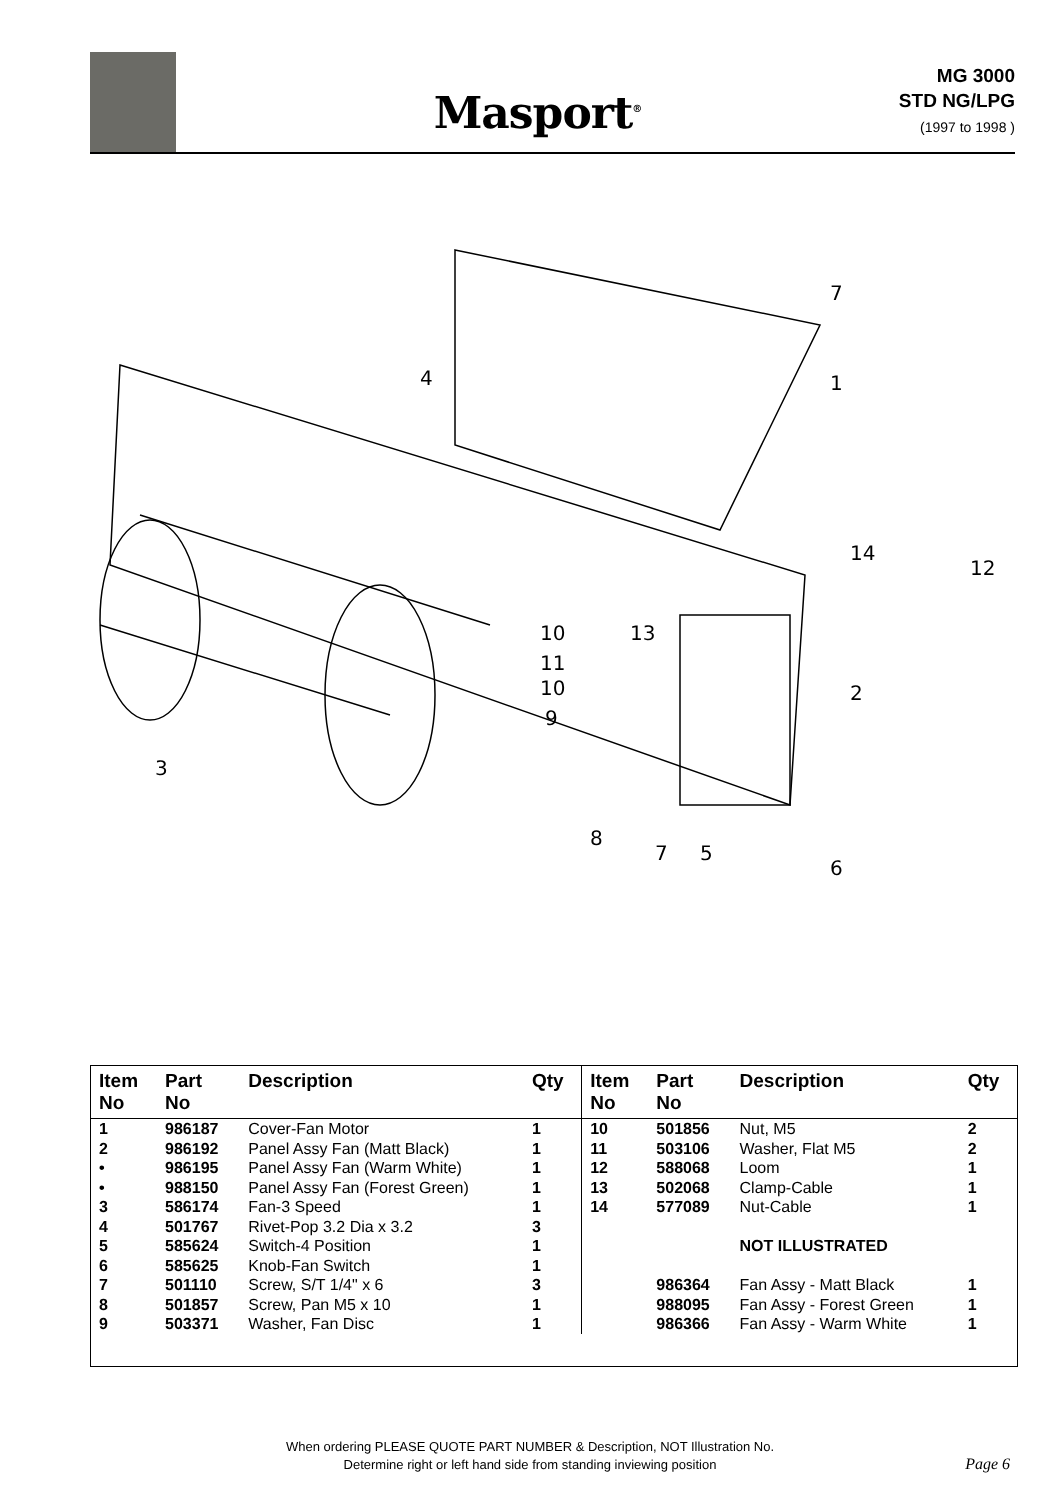Masport<sup>®</sup>
MG 3000
STD NG/LPG
(1997 to 1998 )
7
1
4
14
12
10
13
11
10
9
2
3
8
7
5
6
| Item No | Part No | Description | Qty | Item No | Part No | Description | Qty |
| --- | --- | --- | --- | --- | --- | --- | --- |
| 1 | 986187 | Cover-Fan Motor | 1 | 10 | 501856 | Nut, M5 | 2 |
| 2 | 986192 | Panel Assy Fan (Matt Black) | 1 | 11 | 503106 | Washer, Flat M5 | 2 |
| • | 986195 | Panel Assy Fan (Warm White) | 1 | 12 | 588068 | Loom | 1 |
| • | 988150 | Panel Assy Fan (Forest Green) | 1 | 13 | 502068 | Clamp-Cable | 1 |
| 3 | 586174 | Fan-3 Speed | 1 | 14 | 577089 | Nut-Cable | 1 |
| 4 | 501767 | Rivet-Pop 3.2 Dia x 3.2 | 3 | | | | |
| 5 | 585624 | Switch-4 Position | 1 | | | NOT ILLUSTRATED | |
| 6 | 585625 | Knob-Fan Switch | 1 | | | | |
| 7 | 501110 | Screw, S/T 1/4" x 6 | 3 | | 986364 | Fan Assy - Matt Black | 1 |
| 8 | 501857 | Screw, Pan M5 x 10 | 1 | | 988095 | Fan Assy - Forest Green | 1 |
| 9 | 503371 | Washer, Fan Disc | 1 | | 986366 | Fan Assy - Warm White | 1 |
When ordering PLEASE QUOTE PART NUMBER & Description, NOT Illustration No.
Determine right or left hand side from standing inviewing position
Page 6